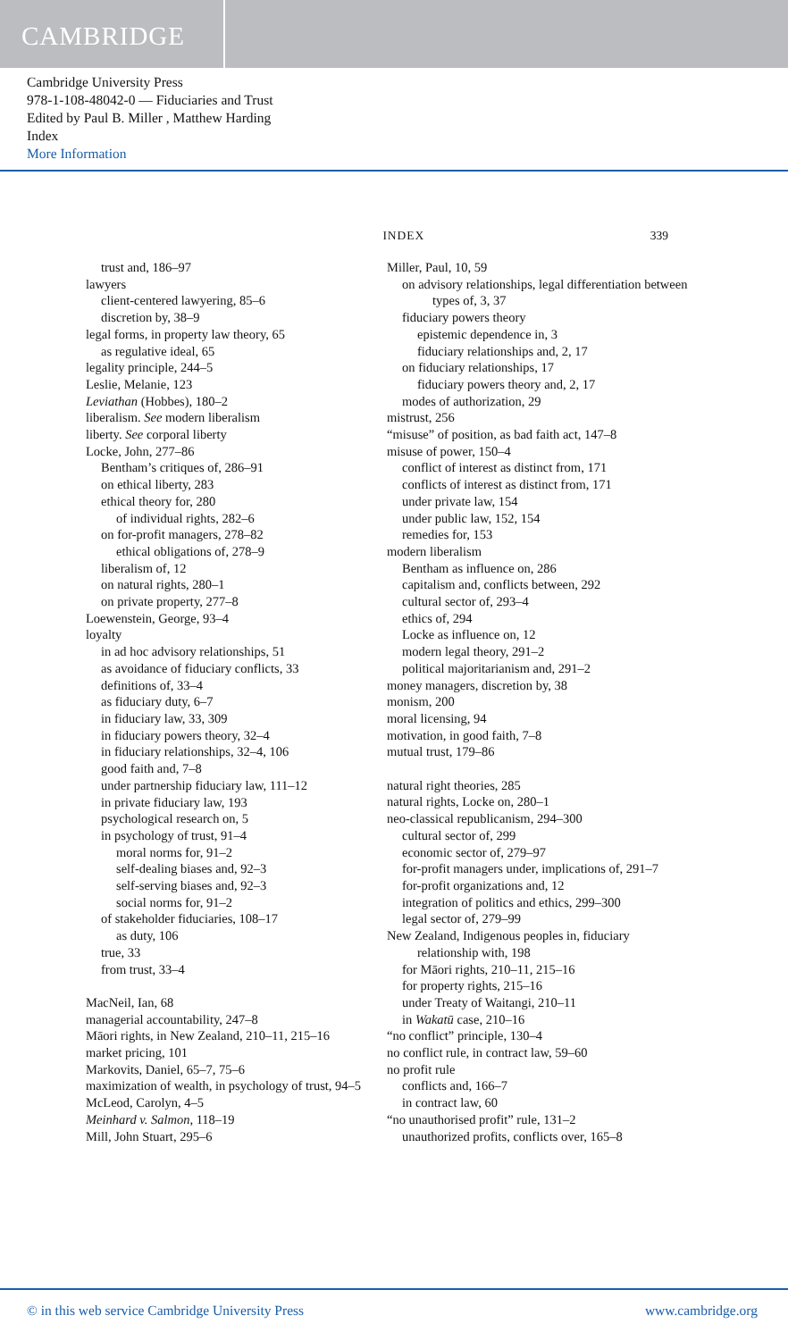CAMBRIDGE
Cambridge University Press
978-1-108-48042-0 — Fiduciaries and Trust
Edited by Paul B. Miller , Matthew Harding
Index
More Information
INDEX 339
trust and, 186–97
lawyers
client-centered lawyering, 85–6
discretion by, 38–9
legal forms, in property law theory, 65
as regulative ideal, 65
legality principle, 244–5
Leslie, Melanie, 123
Leviathan (Hobbes), 180–2
liberalism. See modern liberalism
liberty. See corporal liberty
Locke, John, 277–86
Bentham’s critiques of, 286–91
on ethical liberty, 283
ethical theory for, 280
of individual rights, 282–6
on for-profit managers, 278–82
ethical obligations of, 278–9
liberalism of, 12
on natural rights, 280–1
on private property, 277–8
Loewenstein, George, 93–4
loyalty
in ad hoc advisory relationships, 51
as avoidance of fiduciary conflicts, 33
definitions of, 33–4
as fiduciary duty, 6–7
in fiduciary law, 33, 309
in fiduciary powers theory, 32–4
in fiduciary relationships, 32–4, 106
good faith and, 7–8
under partnership fiduciary law, 111–12
in private fiduciary law, 193
psychological research on, 5
in psychology of trust, 91–4
moral norms for, 91–2
self-dealing biases and, 92–3
self-serving biases and, 92–3
social norms for, 91–2
of stakeholder fiduciaries, 108–17
as duty, 106
true, 33
from trust, 33–4
MacNeil, Ian, 68
managerial accountability, 247–8
Māori rights, in New Zealand, 210–11, 215–16
market pricing, 101
Markovits, Daniel, 65–7, 75–6
maximization of wealth, in psychology of trust, 94–5
McLeod, Carolyn, 4–5
Meinhard v. Salmon, 118–19
Mill, John Stuart, 295–6
Miller, Paul, 10, 59
on advisory relationships, legal differentiation between types of, 3, 37
fiduciary powers theory
epistemic dependence in, 3
fiduciary relationships and, 2, 17
on fiduciary relationships, 17
fiduciary powers theory and, 2, 17
modes of authorization, 29
mistrust, 256
“misuse” of position, as bad faith act, 147–8
misuse of power, 150–4
conflict of interest as distinct from, 171
conflicts of interest as distinct from, 171
under private law, 154
under public law, 152, 154
remedies for, 153
modern liberalism
Bentham as influence on, 286
capitalism and, conflicts between, 292
cultural sector of, 293–4
ethics of, 294
Locke as influence on, 12
modern legal theory, 291–2
political majoritarianism and, 291–2
money managers, discretion by, 38
monism, 200
moral licensing, 94
motivation, in good faith, 7–8
mutual trust, 179–86
natural right theories, 285
natural rights, Locke on, 280–1
neo-classical republicanism, 294–300
cultural sector of, 299
economic sector of, 279–97
for-profit managers under, implications of, 291–7
for-profit organizations and, 12
integration of politics and ethics, 299–300
legal sector of, 279–99
New Zealand, Indigenous peoples in, fiduciary relationship with, 198
for Māori rights, 210–11, 215–16
for property rights, 215–16
under Treaty of Waitangi, 210–11
in Wakatū case, 210–16
“no conflict” principle, 130–4
no conflict rule, in contract law, 59–60
no profit rule
conflicts and, 166–7
in contract law, 60
“no unauthorised profit” rule, 131–2
unauthorized profits, conflicts over, 165–8
© in this web service Cambridge University Press www.cambridge.org